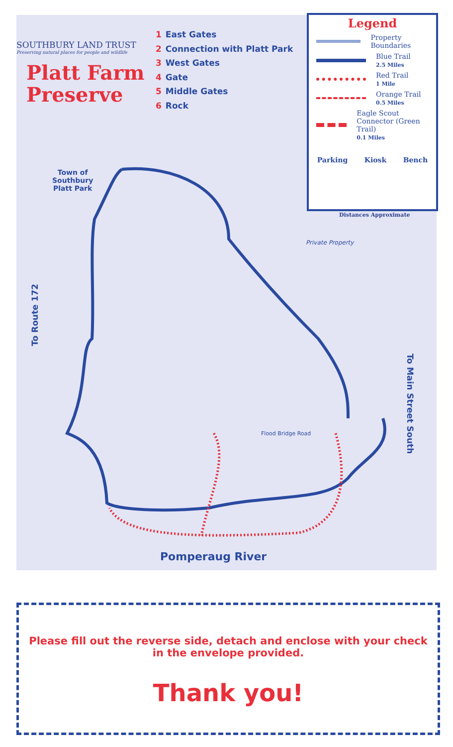SOUTHBURY LAND TRUST
Preserving natural places for people and wildlife
Platt Farm Preserve
1 East Gates
2 Connection with Platt Park
3 West Gates
4 Gate
5 Middle Gates
6 Rock
Legend
Property Boundaries
Blue Trail
2.5 Miles
Red Trail
1 Mile
Orange Trail
0.5 Miles
Eagle Scout Connector (Green Trail)
0.1 Miles
Parking Kiosk Bench
Distances Approximate
Town of
Southbury
Platt Park
To Route 172
To Main Street South
Pomperaug River
Private Property
Flood Bridge Road
Please fill out the reverse side, detach and enclose with your check in the envelope provided.
Thank you!